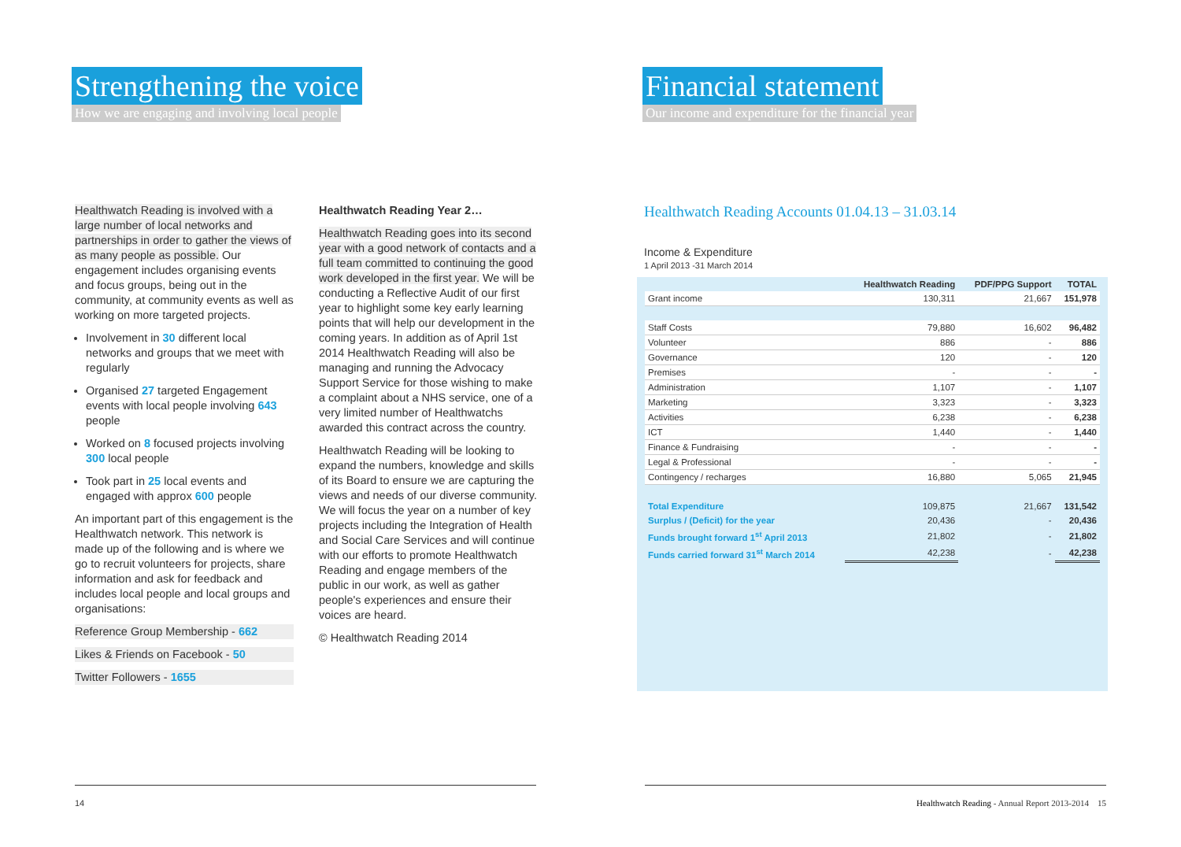Strengthening the voice
How we are engaging and involving local people
Healthwatch Reading is involved with a large number of local networks and partnerships in order to gather the views of as many people as possible. Our engagement includes organising events and focus groups, being out in the community, at community events as well as working on more targeted projects.
Involvement in 30 different local networks and groups that we meet with regularly
Organised 27 targeted Engagement events with local people involving 643 people
Worked on 8 focused projects involving 300 local people
Took part in 25 local events and engaged with approx 600 people
An important part of this engagement is the Healthwatch network. This network is made up of the following and is where we go to recruit volunteers for projects, share information and ask for feedback and includes local people and local groups and organisations:
Reference Group Membership - 662
Likes & Friends on Facebook - 50
Twitter Followers - 1655
Healthwatch Reading Year 2…
Healthwatch Reading goes into its second year with a good network of contacts and a full team committed to continuing the good work developed in the first year. We will be conducting a Reflective Audit of our first year to highlight some key early learning points that will help our development in the coming years. In addition as of April 1st 2014 Healthwatch Reading will also be managing and running the Advocacy Support Service for those wishing to make a complaint about a NHS service, one of a very limited number of Healthwatchs awarded this contract across the country.
Healthwatch Reading will be looking to expand the numbers, knowledge and skills of its Board to ensure we are capturing the views and needs of our diverse community. We will focus the year on a number of key projects including the Integration of Health and Social Care Services and will continue with our efforts to promote Healthwatch Reading and engage members of the public in our work, as well as gather people's experiences and ensure their voices are heard.
© Healthwatch Reading 2014
14
Financial statement
Our income and expenditure for the financial year
Healthwatch Reading Accounts 01.04.13 – 31.03.14
Income & Expenditure
1 April 2013 -31 March 2014
| | Healthwatch Reading | PDF/PPG Support | TOTAL |
| --- | --- | --- | --- |
| Grant income | 130,311 | 21,667 | 151,978 |
| Staff Costs | 79,880 | 16,602 | 96,482 |
| Volunteer | 886 | - | 886 |
| Governance | 120 | - | 120 |
| Premises | - | - | - |
| Administration | 1,107 | - | 1,107 |
| Marketing | 3,323 | - | 3,323 |
| Activities | 6,238 | - | 6,238 |
| ICT | 1,440 | - | 1,440 |
| Finance & Fundraising | - | - | - |
| Legal & Professional | - | - | - |
| Contingency / recharges | 16,880 | 5,065 | 21,945 |
| Total Expenditure | 109,875 | 21,667 | 131,542 |
| Surplus / (Deficit) for the year | 20,436 | - | 20,436 |
| Funds brought forward 1<sup>st</sup> April 2013 | 21,802 | - | 21,802 |
| Funds carried forward 31<sup>st</sup> March 2014 | 42,238 | - | 42,238 |
Healthwatch Reading - Annual Report 2013-2014 15